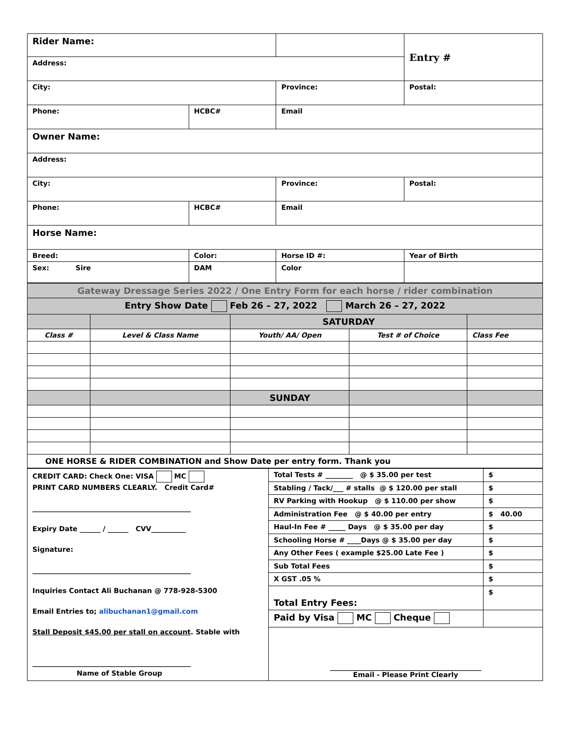| Rider Name: | | | | Entry # | |
| Address: | | | | | |
| City: | | Province: | | | Postal: |
| Phone: | HCBC# | Email | | | |
| Owner Name: | | | | | |
| Address: | | | | | |
| City: | | Province: | | | Postal: |
| Phone: | HCBC# | Email | | | |
| Horse Name: | | | | | |
| Breed: | Color: | Horse ID #: | | | Year of Birth |
| Sex: Sire | DAM | | Color | | |
| Gateway Dressage Series 2022 / One Entry Form for each horse / rider combination | | | | |
| Entry Show Date Feb 26 – 27, 2022 March 26 – 27, 2022 | | | | |
| | | SATURDAY | | |
| Class # | Level & Class Name | Youth/ AA/ Open | Test # of Choice | Class Fee |
| | | SUNDAY | | |
| ONE HORSE & RIDER COMBINATION and Show Date per entry form. Thank you | | | | |
| CREDIT CARD: Check One: VISA MC PRINT CARD NUMBERS CLEARLY. Credit Card# ______________________________________________ Expiry Date ______ / ______ CVV__________ Signature: ______________________________________________ Inquiries Contact Ali Buchanan @ 778-928-5300 Email Entries to; alibuchanan1@gmail.com Stall Deposit $45.00 per stall on account . Stable with ______________________________________________ Name of Stable Group | Total Tests # ________ @ $ 35.00 per test | $ |
| | Stabling / Tack/___ # stalls @ $ 120.00 per stall | $ |
| | RV Parking with Hookup @ $ 110.00 per show | $ |
| | Administration Fee @ $ 40.00 per entry | $ 40.00 |
| | Haul-In Fee # _____ Days @ $ 35.00 per day | $ |
| | Schooling Horse # ____Days @ $ 35.00 per day | $ |
| | Any Other Fees ( example $25.00 Late Fee ) | $ |
| | Sub Total Fees | $ |
| | X GST .05 % | $ |
| | Total Entry Fees: | $ |
| | Paid by Visa MC Cheque | |
| | ____________________________________________ Email - Please Print Clearly | |